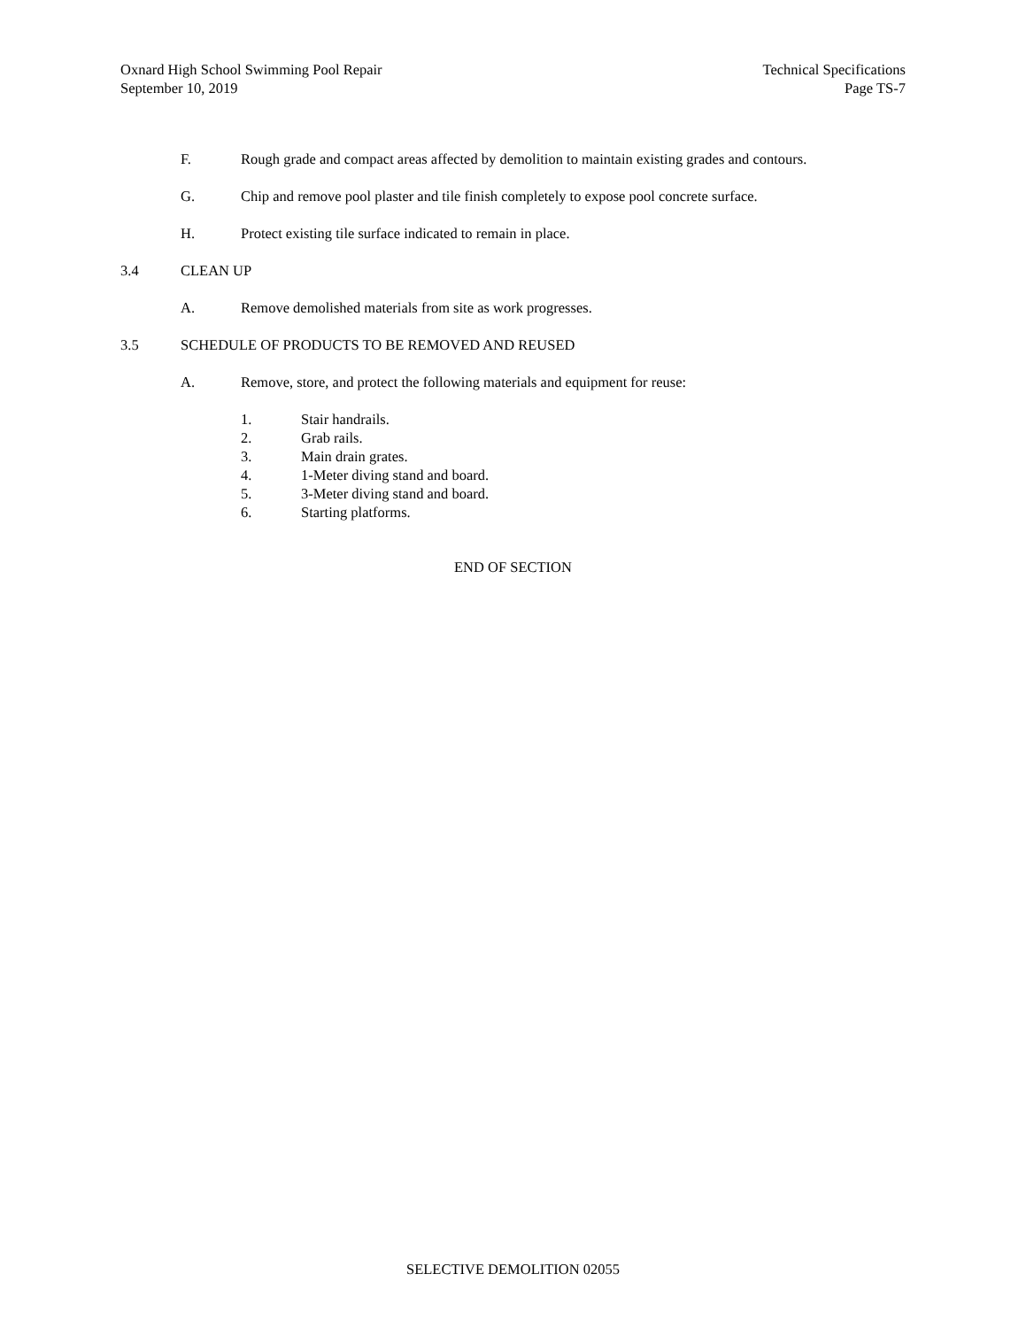Oxnard High School Swimming Pool Repair
September 10, 2019
Technical Specifications
Page TS-7
F. Rough grade and compact areas affected by demolition to maintain existing grades and contours.
G. Chip and remove pool plaster and tile finish completely to expose pool concrete surface.
H. Protect existing tile surface indicated to remain in place.
3.4 CLEAN UP
A. Remove demolished materials from site as work progresses.
3.5 SCHEDULE OF PRODUCTS TO BE REMOVED AND REUSED
A. Remove, store, and protect the following materials and equipment for reuse:
1. Stair handrails.
2. Grab rails.
3. Main drain grates.
4. 1-Meter diving stand and board.
5. 3-Meter diving stand and board.
6. Starting platforms.
END OF SECTION
SELECTIVE DEMOLITION 02055